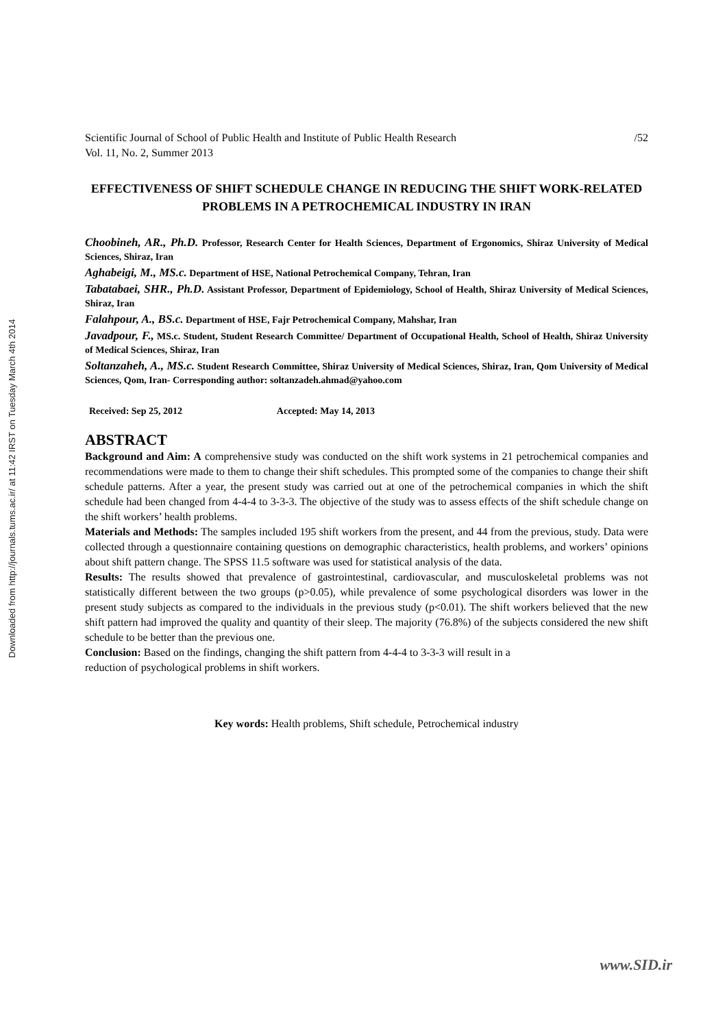Downloaded from http://journals.tums.ac.ir/ at 11:42 IRST on Tuesday March 4th 2014
Scientific Journal of School of Public Health and Institute of Public Health Research /52
Vol. 11, No. 2, Summer 2013
EFFECTIVENESS OF SHIFT SCHEDULE CHANGE IN REDUCING THE SHIFT WORK-RELATED PROBLEMS IN A PETROCHEMICAL INDUSTRY IN IRAN
Choobineh, AR., Ph.D. Professor, Research Center for Health Sciences, Department of Ergonomics, Shiraz University of Medical Sciences, Shiraz, Iran
Aghabeigi, M., MS.c. Department of HSE, National Petrochemical Company, Tehran, Iran
Tabatabaei, SHR., Ph.D. Assistant Professor, Department of Epidemiology, School of Health, Shiraz University of Medical Sciences, Shiraz, Iran
Falahpour, A., BS.c. Department of HSE, Fajr Petrochemical Company, Mahshar, Iran
Javadpour, F., MS.c. Student, Student Research Committee/ Department of Occupational Health, School of Health, Shiraz University of Medical Sciences, Shiraz, Iran
Soltanzaheh, A., MS.c. Student Research Committee, Shiraz University of Medical Sciences, Shiraz, Iran, Qom University of Medical Sciences, Qom, Iran- Corresponding author: soltanzadeh.ahmad@yahoo.com
Received: Sep 25, 2012 Accepted: May 14, 2013
ABSTRACT
Background and Aim: A comprehensive study was conducted on the shift work systems in 21 petrochemical companies and recommendations were made to them to change their shift schedules. This prompted some of the companies to change their shift schedule patterns. After a year, the present study was carried out at one of the petrochemical companies in which the shift schedule had been changed from 4-4-4 to 3-3-3. The objective of the study was to assess effects of the shift schedule change on the shift workers’ health problems.
Materials and Methods: The samples included 195 shift workers from the present, and 44 from the previous, study. Data were collected through a questionnaire containing questions on demographic characteristics, health problems, and workers’ opinions about shift pattern change. The SPSS 11.5 software was used for statistical analysis of the data.
Results: The results showed that prevalence of gastrointestinal, cardiovascular, and musculoskeletal problems was not statistically different between the two groups (p>0.05), while prevalence of some psychological disorders was lower in the present study subjects as compared to the individuals in the previous study (p<0.01). The shift workers believed that the new shift pattern had improved the quality and quantity of their sleep. The majority (76.8%) of the subjects considered the new shift schedule to be better than the previous one.
Conclusion: Based on the findings, changing the shift pattern from 4-4-4 to 3-3-3 will result in a
reduction of psychological problems in shift workers.
Key words: Health problems, Shift schedule, Petrochemical industry
www.SID.ir